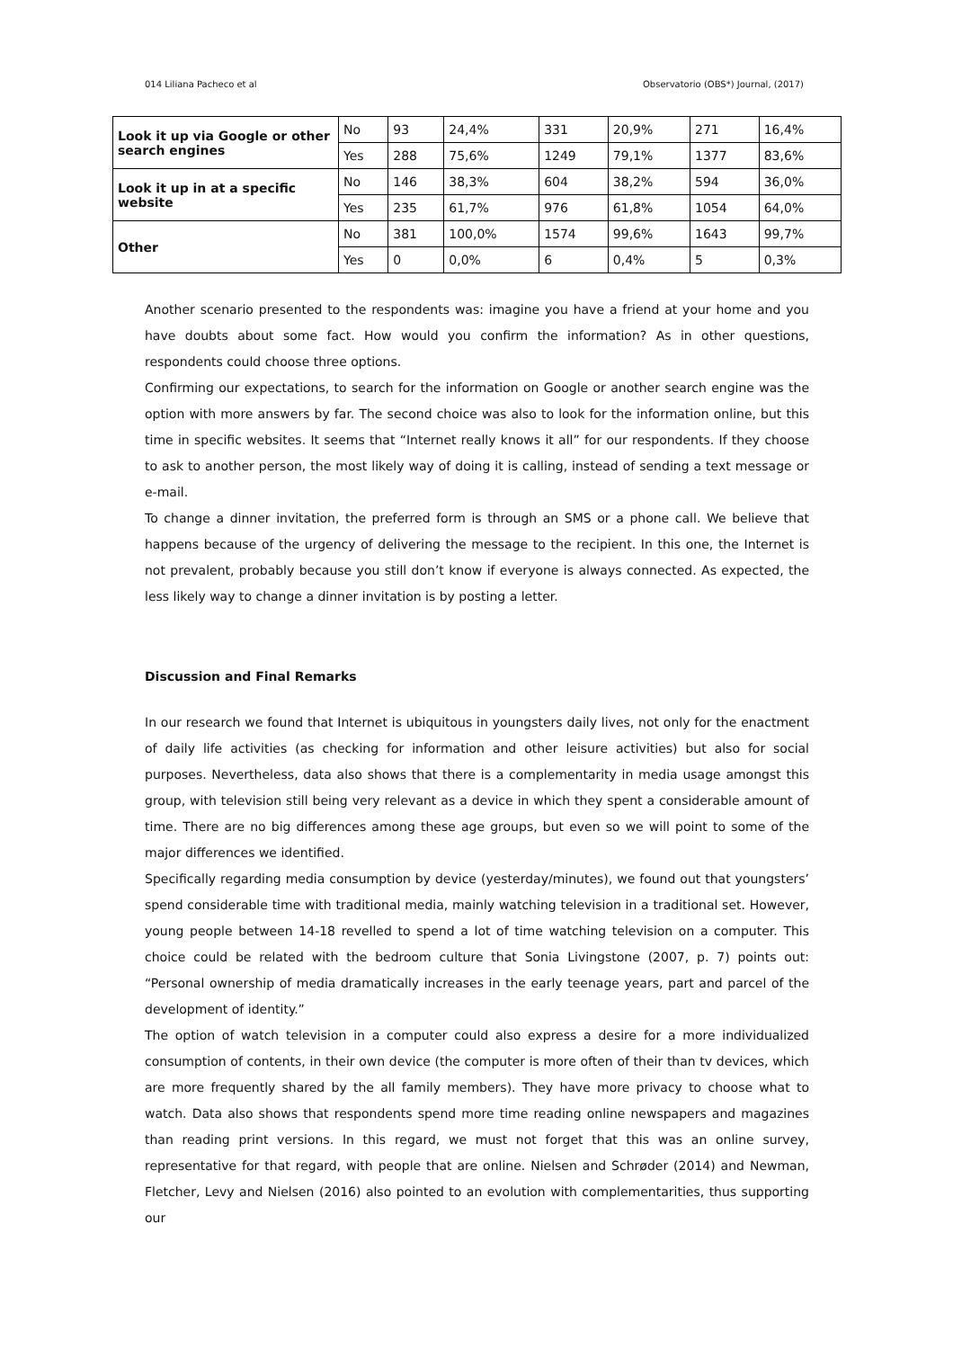014 Liliana Pacheco et al Observatorio (OBS*) Journal, (2017)
| Look it up via Google or other search engines | No | 93 | 24,4% | 331 | 20,9% | 271 | 16,4% |
| | Yes | 288 | 75,6% | 1249 | 79,1% | 1377 | 83,6% |
| Look it up in at a specific website | No | 146 | 38,3% | 604 | 38,2% | 594 | 36,0% |
| | Yes | 235 | 61,7% | 976 | 61,8% | 1054 | 64,0% |
| Other | No | 381 | 100,0% | 1574 | 99,6% | 1643 | 99,7% |
| | Yes | 0 | 0,0% | 6 | 0,4% | 5 | 0,3% |
Another scenario presented to the respondents was: imagine you have a friend at your home and you have doubts about some fact. How would you confirm the information? As in other questions, respondents could choose three options.
Confirming our expectations, to search for the information on Google or another search engine was the option with more answers by far. The second choice was also to look for the information online, but this time in specific websites. It seems that “Internet really knows it all” for our respondents. If they choose to ask to another person, the most likely way of doing it is calling, instead of sending a text message or e-mail.
To change a dinner invitation, the preferred form is through an SMS or a phone call. We believe that happens because of the urgency of delivering the message to the recipient. In this one, the Internet is not prevalent, probably because you still don’t know if everyone is always connected. As expected, the less likely way to change a dinner invitation is by posting a letter.
Discussion and Final Remarks
In our research we found that Internet is ubiquitous in youngsters daily lives, not only for the enactment of daily life activities (as checking for information and other leisure activities) but also for social purposes. Nevertheless, data also shows that there is a complementarity in media usage amongst this group, with television still being very relevant as a device in which they spent a considerable amount of time. There are no big differences among these age groups, but even so we will point to some of the major differences we identified.
Specifically regarding media consumption by device (yesterday/minutes), we found out that youngsters’ spend considerable time with traditional media, mainly watching television in a traditional set. However, young people between 14-18 revelled to spend a lot of time watching television on a computer. This choice could be related with the bedroom culture that Sonia Livingstone (2007, p. 7) points out: “Personal ownership of media dramatically increases in the early teenage years, part and parcel of the development of identity.”
The option of watch television in a computer could also express a desire for a more individualized consumption of contents, in their own device (the computer is more often of their than tv devices, which are more frequently shared by the all family members). They have more privacy to choose what to watch. Data also shows that respondents spend more time reading online newspapers and magazines than reading print versions. In this regard, we must not forget that this was an online survey, representative for that regard, with people that are online. Nielsen and Schrøder (2014) and Newman, Fletcher, Levy and Nielsen (2016) also pointed to an evolution with complementarities, thus supporting our